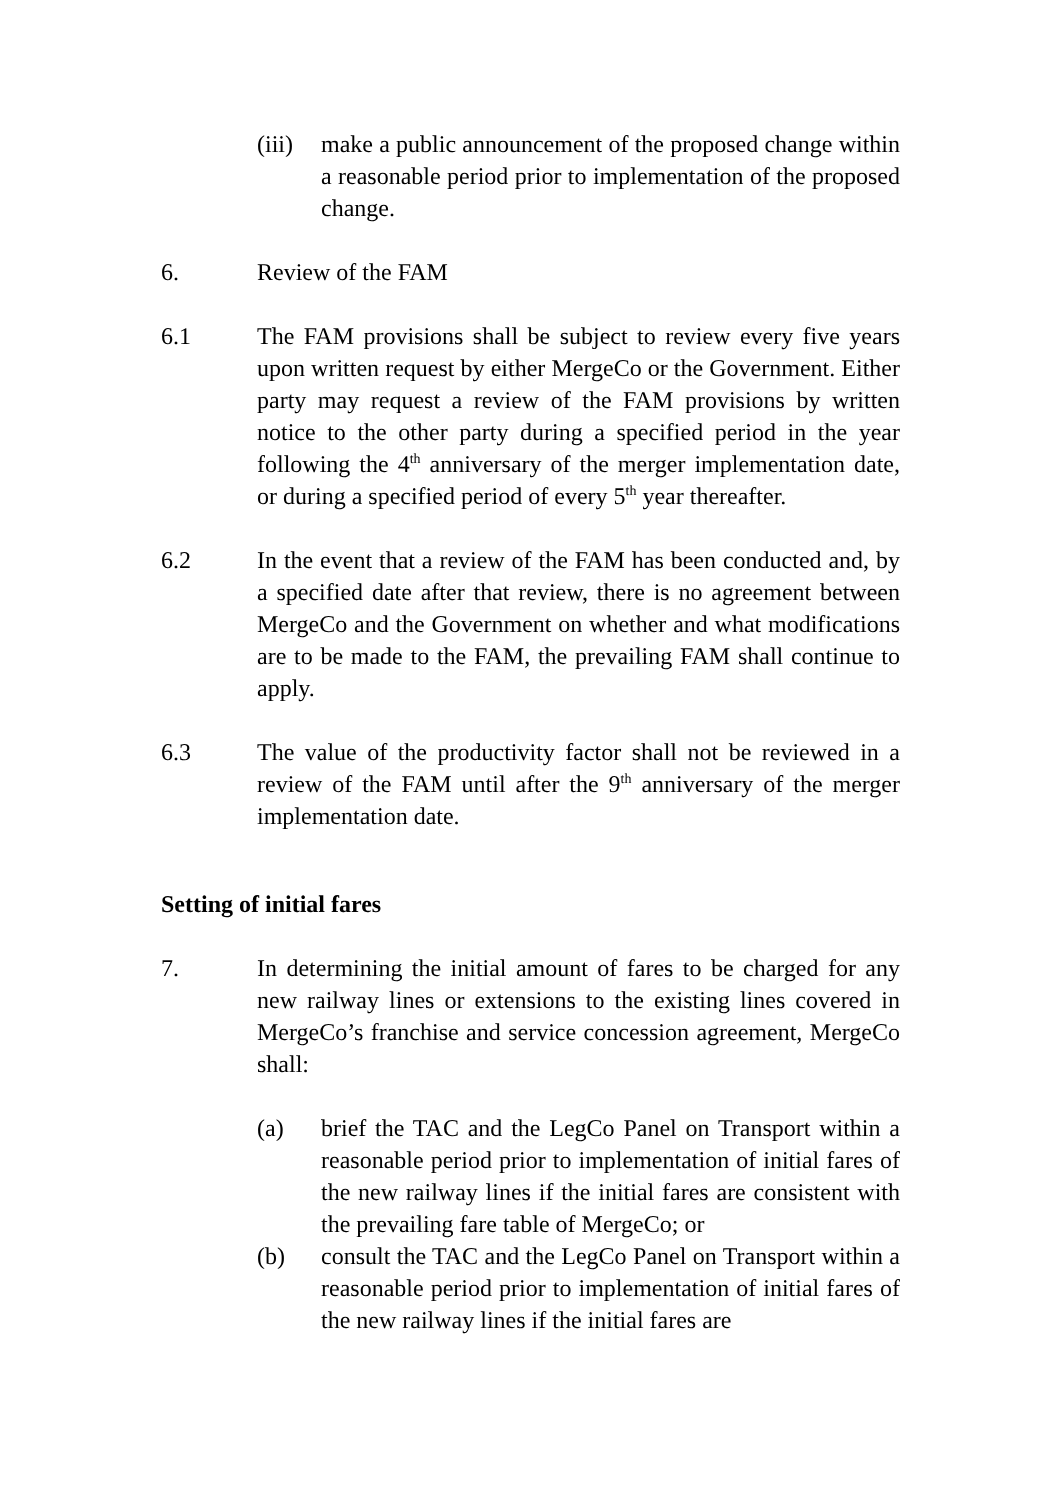(iii)
make a public announcement of the proposed change within a reasonable period prior to implementation of the proposed change.
6. Review of the FAM
6.1 The FAM provisions shall be subject to review every five years upon written request by either MergeCo or the Government. Either party may request a review of the FAM provisions by written notice to the other party during a specified period in the year following the 4<sup>th</sup> anniversary of the merger implementation date, or during a specified period of every 5<sup>th</sup> year thereafter.
6.2 In the event that a review of the FAM has been conducted and, by a specified date after that review, there is no agreement between MergeCo and the Government on whether and what modifications are to be made to the FAM, the prevailing FAM shall continue to apply.
6.3 The value of the productivity factor shall not be reviewed in a review of the FAM until after the 9<sup>th</sup> anniversary of the merger implementation date.
Setting of initial fares
7. In determining the initial amount of fares to be charged for any new railway lines or extensions to the existing lines covered in MergeCo’s franchise and service concession agreement, MergeCo shall:
(a) brief the TAC and the LegCo Panel on Transport within a reasonable period prior to implementation of initial fares of the new railway lines if the initial fares are consistent with the prevailing fare table of MergeCo; or
(b) consult the TAC and the LegCo Panel on Transport within a reasonable period prior to implementation of initial fares of the new railway lines if the initial fares are